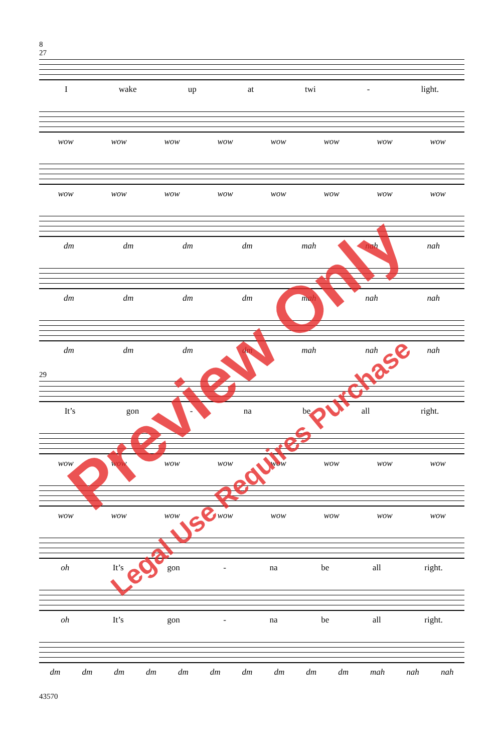8
27
Iwake up at twi - light.
wow wow wow wow wow wow wow wow
wow wow wow wow wow wow wow wow
dm dm dm dm mah nah nah
dm dm dm dm mah nah nah
dm dm dm dm mah nah nah
29
It’s gon - na be all right.
wow wow wow wow wow wow wow wow
wow wow wow wow wow wow wow wow
oh It’s gon - na be all right.
oh It’s gon - na be all right.
dm dm dm dm dm dm dm dm dm dm mah nah nah
43570
Preview Only
Legal Use Requires Purchase